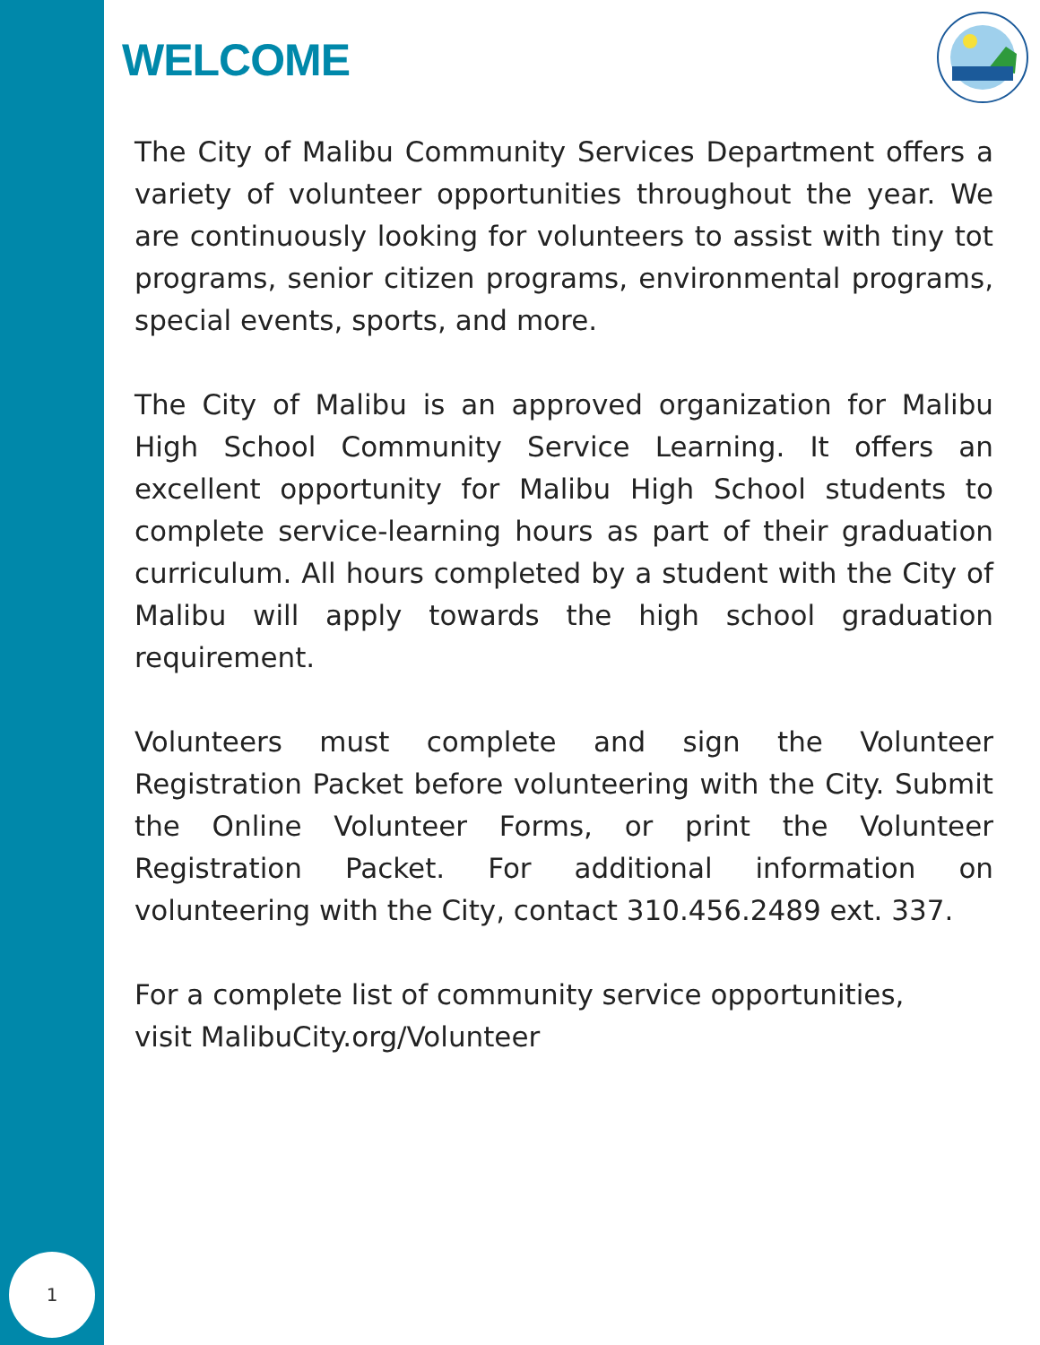1
WELCOME
The City of Malibu Community Services Department offers a variety of volunteer opportunities throughout the year. We are continuously looking for volunteers to assist with tiny tot programs, senior citizen programs, environmental programs, special events, sports, and more.
The City of Malibu is an approved organization for Malibu High School Community Service Learning. It offers an excellent opportunity for Malibu High School students to complete service-learning hours as part of their graduation curriculum. All hours completed by a student with the City of Malibu will apply towards the high school graduation requirement.
Volunteers must complete and sign the Volunteer Registration Packet before volunteering with the City. Submit the Online Volunteer Forms, or print the Volunteer Registration Packet. For additional information on volunteering with the City, contact 310.456.2489 ext. 337.
For a complete list of community service opportunities,
visit MalibuCity.org/Volunteer